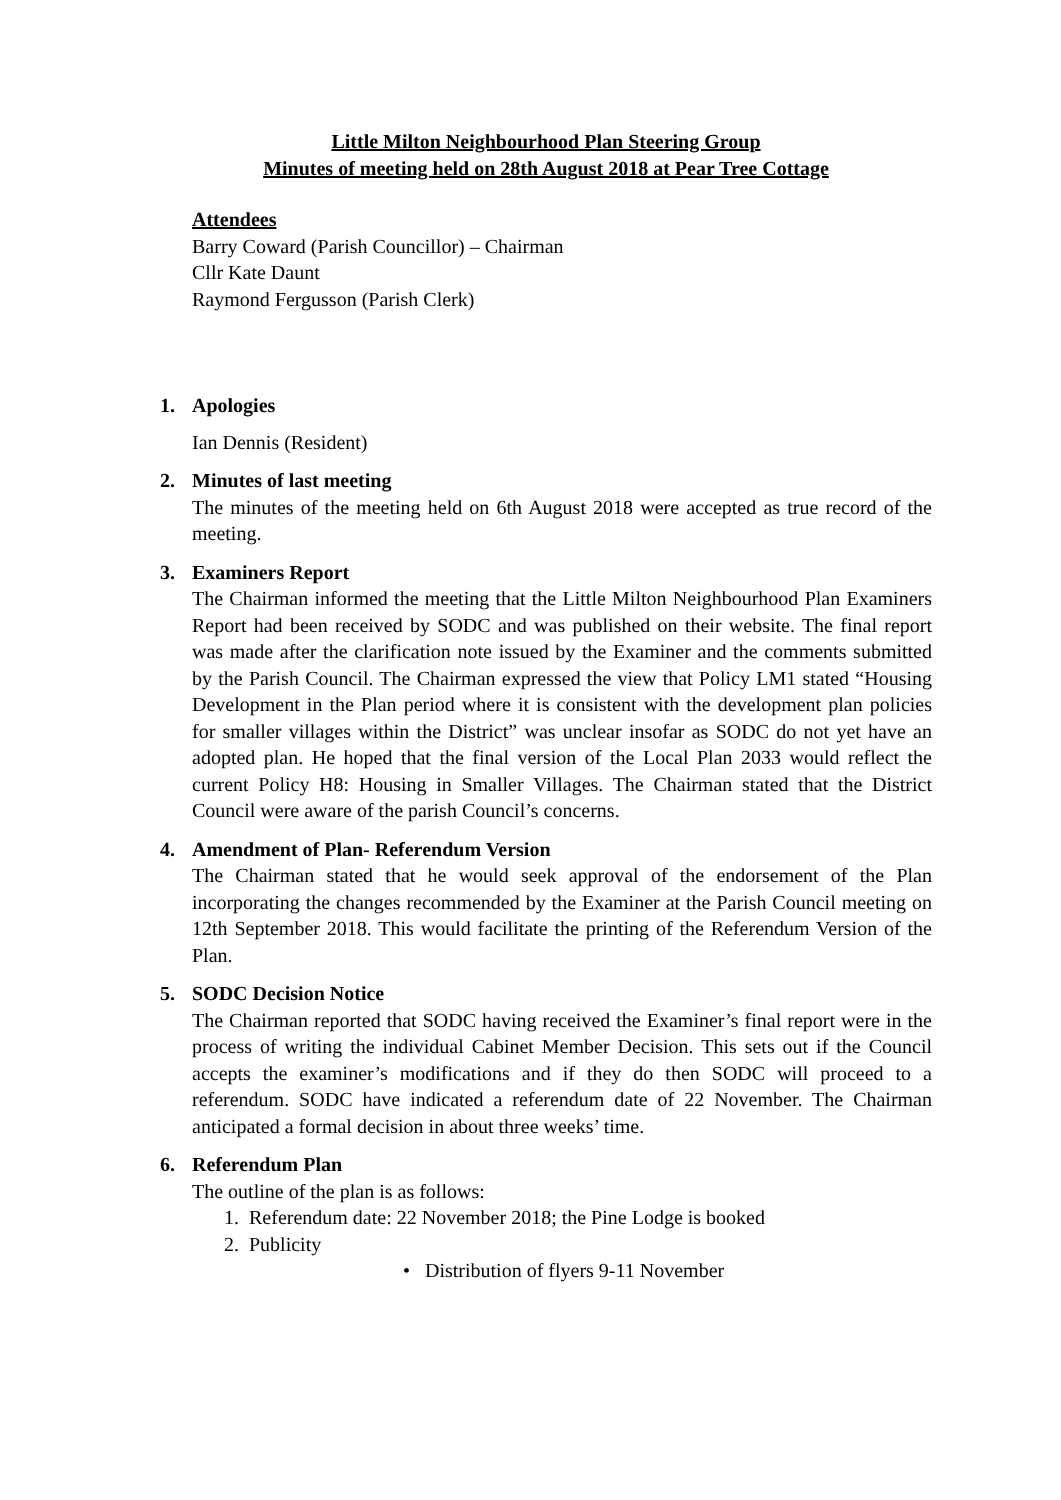Little Milton Neighbourhood Plan Steering Group
Minutes of meeting held on 28th August 2018 at Pear Tree Cottage
Attendees
Barry Coward (Parish Councillor) – Chairman
Cllr Kate Daunt
Raymond Fergusson (Parish Clerk)
1. Apologies
Ian Dennis (Resident)
2. Minutes of last meeting
The minutes of the meeting held on 6th August 2018 were accepted as true record of the meeting.
3. Examiners Report
The Chairman informed the meeting that the Little Milton Neighbourhood Plan Examiners Report had been received by SODC and was published on their website. The final report was made after the clarification note issued by the Examiner and the comments submitted by the Parish Council. The Chairman expressed the view that Policy LM1 stated “Housing Development in the Plan period where it is consistent with the development plan policies for smaller villages within the District” was unclear insofar as SODC do not yet have an adopted plan. He hoped that the final version of the Local Plan 2033 would reflect the current Policy H8: Housing in Smaller Villages. The Chairman stated that the District Council were aware of the parish Council’s concerns.
4. Amendment of Plan- Referendum Version
The Chairman stated that he would seek approval of the endorsement of the Plan incorporating the changes recommended by the Examiner at the Parish Council meeting on 12th September 2018. This would facilitate the printing of the Referendum Version of the Plan.
5. SODC Decision Notice
The Chairman reported that SODC having received the Examiner’s final report were in the process of writing the individual Cabinet Member Decision. This sets out if the Council accepts the examiner’s modifications and if they do then SODC will proceed to a referendum. SODC have indicated a referendum date of 22 November. The Chairman anticipated a formal decision in about three weeks’ time.
6. Referendum Plan
The outline of the plan is as follows:
1. Referendum date: 22 November 2018; the Pine Lodge is booked
2. Publicity
• Distribution of flyers 9-11 November